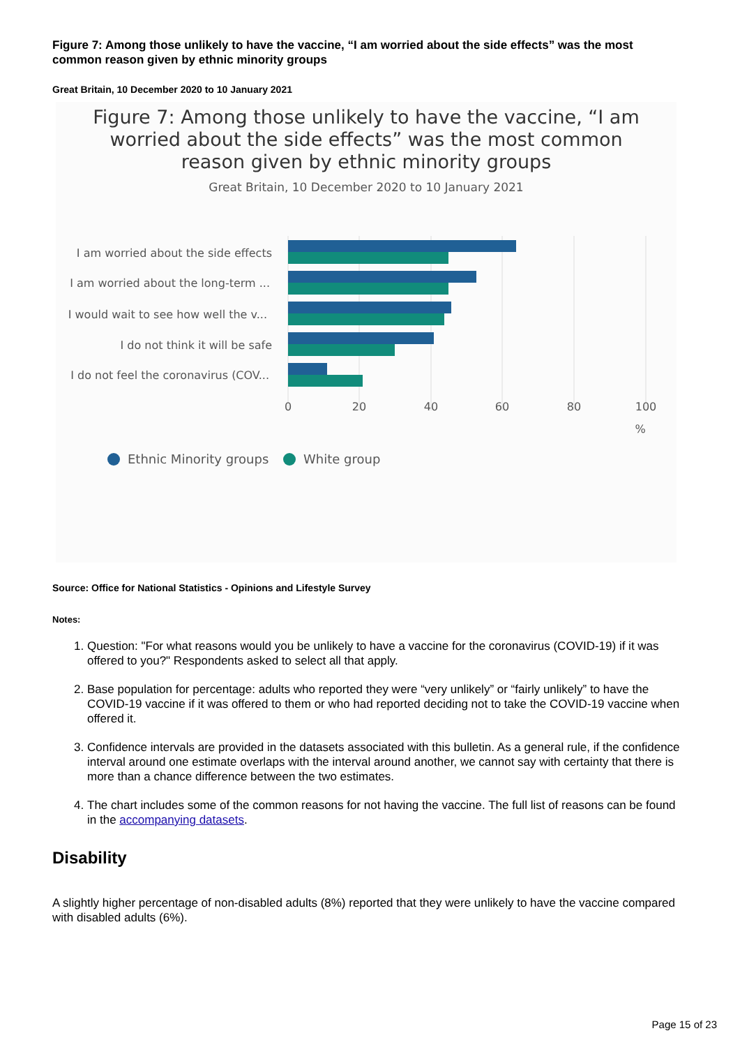Figure 7: Among those unlikely to have the vaccine, “I am worried about the side effects” was the most common reason given by ethnic minority groups
Great Britain, 10 December 2020 to 10 January 2021
Figure 7: Among those unlikely to have the vaccine, “I am worried about the side effects” was the most common reason given by ethnic minority groups
Great Britain, 10 December 2020 to 10 January 2021
I am worried about the side effects
I am worried about the long-term ...
I would wait to see how well the v...
I do not think it will be safe
I do not feel the coronavirus (COV...
0
20
40
60
80
100
%
Ethnic Minority groups
White group
Source: Office for National Statistics - Opinions and Lifestyle Survey
Notes:
1. Question: "For what reasons would you be unlikely to have a vaccine for the coronavirus (COVID-19) if it was offered to you?" Respondents asked to select all that apply.
2. Base population for percentage: adults who reported they were “very unlikely” or “fairly unlikely” to have the COVID-19 vaccine if it was offered to them or who had reported deciding not to take the COVID-19 vaccine when offered it.
3. Confidence intervals are provided in the datasets associated with this bulletin. As a general rule, if the confidence interval around one estimate overlaps with the interval around another, we cannot say with certainty that there is more than a chance difference between the two estimates.
4. The chart includes some of the common reasons for not having the vaccine. The full list of reasons can be found in the accompanying datasets.
Disability
A slightly higher percentage of non-disabled adults (8%) reported that they were unlikely to have the vaccine compared with disabled adults (6%).
Page 15 of 23